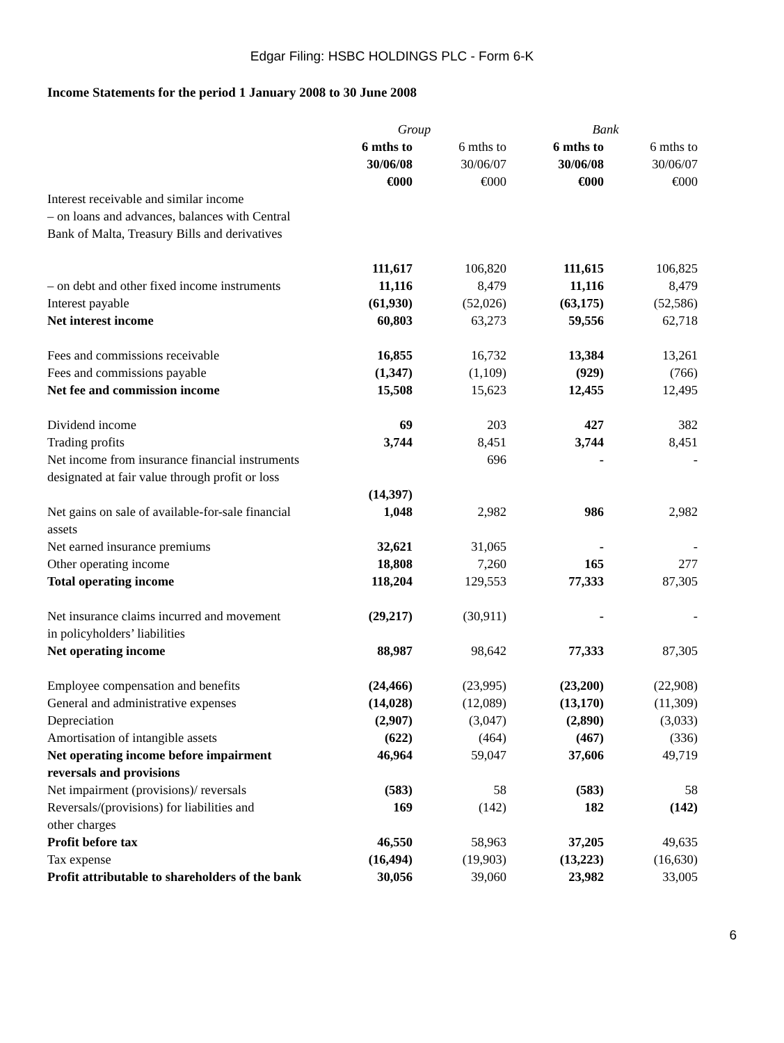Edgar Filing: HSBC HOLDINGS PLC - Form 6-K
Income Statements for the period 1 January 2008 to 30 June 2008
| | Group | | Bank | |
| | 6 mths to 30/06/08 €000 | 6 mths to 30/06/07 €000 | 6 mths to 30/06/08 €000 | 6 mths to 30/06/07 €000 |
| Interest receivable and similar income – on loans and advances, balances with Central Bank of Malta, Treasury Bills and derivatives | | | | |
| | 111,617 | 106,820 | 111,615 | 106,825 |
| – on debt and other fixed income instruments | 11,116 | 8,479 | 11,116 | 8,479 |
| Interest payable | (61,930) | (52,026) | (63,175) | (52,586) |
| Net interest income | 60,803 | 63,273 | 59,556 | 62,718 |
| Fees and commissions receivable | 16,855 | 16,732 | 13,384 | 13,261 |
| Fees and commissions payable | (1,347) | (1,109) | (929) | (766) |
| Net fee and commission income | 15,508 | 15,623 | 12,455 | 12,495 |
| Dividend income | 69 | 203 | 427 | 382 |
| Trading profits | 3,744 | 8,451 | 3,744 | 8,451 |
| Net income from insurance financial instruments designated at fair value through profit or loss | (14,397) | 696 | - | - |
| Net gains on sale of available-for-sale financial assets | 1,048 | 2,982 | 986 | 2,982 |
| Net earned insurance premiums | 32,621 | 31,065 | - | - |
| Other operating income | 18,808 | 7,260 | 165 | 277 |
| Total operating income | 118,204 | 129,553 | 77,333 | 87,305 |
| Net insurance claims incurred and movement in policyholders’ liabilities | (29,217) | (30,911) | - | - |
| Net operating income | 88,987 | 98,642 | 77,333 | 87,305 |
| Employee compensation and benefits | (24,466) | (23,995) | (23,200) | (22,908) |
| General and administrative expenses | (14,028) | (12,089) | (13,170) | (11,309) |
| Depreciation | (2,907) | (3,047) | (2,890) | (3,033) |
| Amortisation of intangible assets | (622) | (464) | (467) | (336) |
| Net operating income before impairment reversals and provisions | 46,964 | 59,047 | 37,606 | 49,719 |
| Net impairment (provisions)/ reversals | (583) | 58 | (583) | 58 |
| Reversals/(provisions) for liabilities and other charges | 169 | (142) | 182 | (142) |
| Profit before tax | 46,550 | 58,963 | 37,205 | 49,635 |
| Tax expense | (16,494) | (19,903) | (13,223) | (16,630) |
| Profit attributable to shareholders of the bank | 30,056 | 39,060 | 23,982 | 33,005 |
6